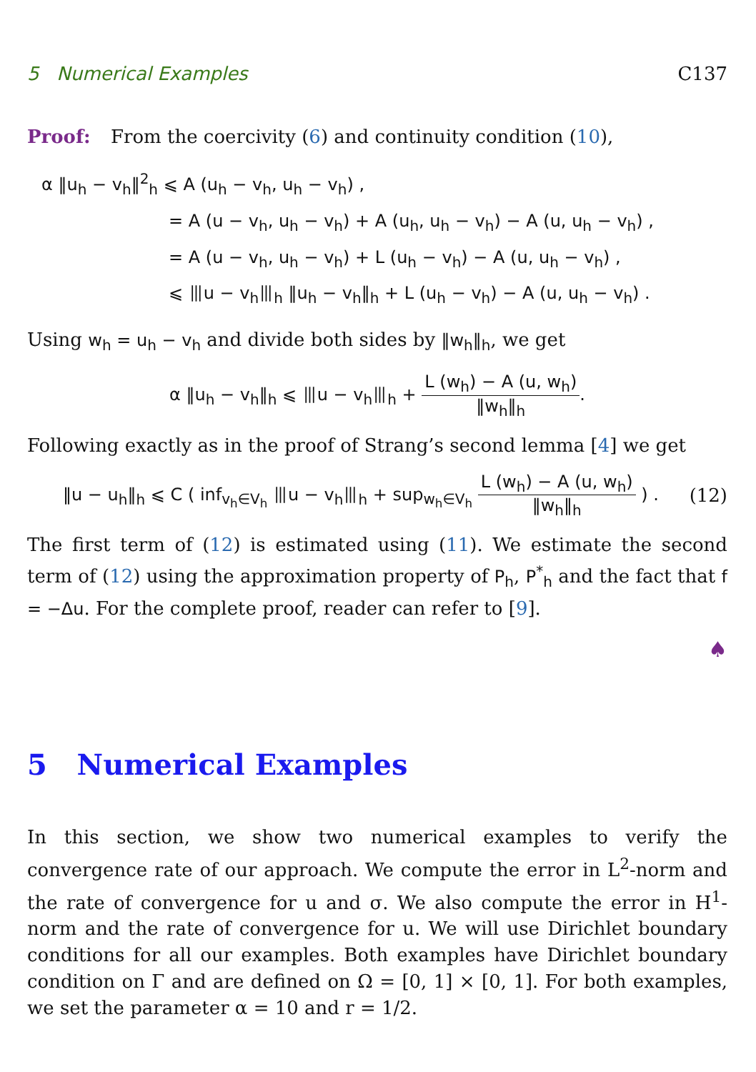5 Numerical Examples C137
Proof: From the coercivity (6) and continuity condition (10),
α ‖u<sub>h</sub> − v<sub>h</sub>‖<sup>2</sup><sub>h</sub> ⩽ A (u<sub>h</sub> − v<sub>h</sub>, u<sub>h</sub> − v<sub>h</sub>) ,
= A (u − v<sub>h</sub>, u<sub>h</sub> − v<sub>h</sub>) + A (u<sub>h</sub>, u<sub>h</sub> − v<sub>h</sub>) − A (u, u<sub>h</sub> − v<sub>h</sub>) ,
= A (u − v<sub>h</sub>, u<sub>h</sub> − v<sub>h</sub>) + L (u<sub>h</sub> − v<sub>h</sub>) − A (u, u<sub>h</sub> − v<sub>h</sub>) ,
⩽ ⦀u − v<sub>h</sub>⦀<sub>h</sub> ‖u<sub>h</sub> − v<sub>h</sub>‖<sub>h</sub> + L (u<sub>h</sub> − v<sub>h</sub>) − A (u, u<sub>h</sub> − v<sub>h</sub>) .
Using w<sub>h</sub> = u<sub>h</sub> − v<sub>h</sub> and divide both sides by ‖w<sub>h</sub>‖<sub>h</sub>, we get
α ‖u<sub>h</sub> − v<sub>h</sub>‖<sub>h</sub> ⩽ ⦀u − v<sub>h</sub>⦀<sub>h</sub> + L (w<sub>h</sub>) − A (u, w<sub>h</sub>) ‖w<sub>h</sub>‖<sub>h</sub>.
Following exactly as in the proof of Strang’s second lemma [4] we get
‖u − u<sub>h</sub>‖<sub>h</sub> ⩽ C ( inf<sub>v<sub>h</sub>∈V<sub>h</sub></sub> ⦀u − v<sub>h</sub>⦀<sub>h</sub> + sup<sub>w<sub>h</sub>∈V<sub>h</sub></sub> L (w<sub>h</sub>) − A (u, w<sub>h</sub>) ‖w<sub>h</sub>‖<sub>h</sub> ) . (12)
The first term of (12) is estimated using (11). We estimate the second term of (12) using the approximation property of P<sub>h</sub>, P<sup>*</sup><sub>h</sub> and the fact that f = −Δu. For the complete proof, reader can refer to [9].
♠
5 Numerical Examples
In this section, we show two numerical examples to verify the convergence rate of our approach. We compute the error in L<sup>2</sup>-norm and the rate of convergence for u and σ. We also compute the error in H<sup>1</sup>-norm and the rate of convergence for u. We will use Dirichlet boundary conditions for all our examples. Both examples have Dirichlet boundary condition on Γ and are defined on Ω = [0, 1] × [0, 1]. For both examples, we set the parameter α = 10 and r = 1/2.